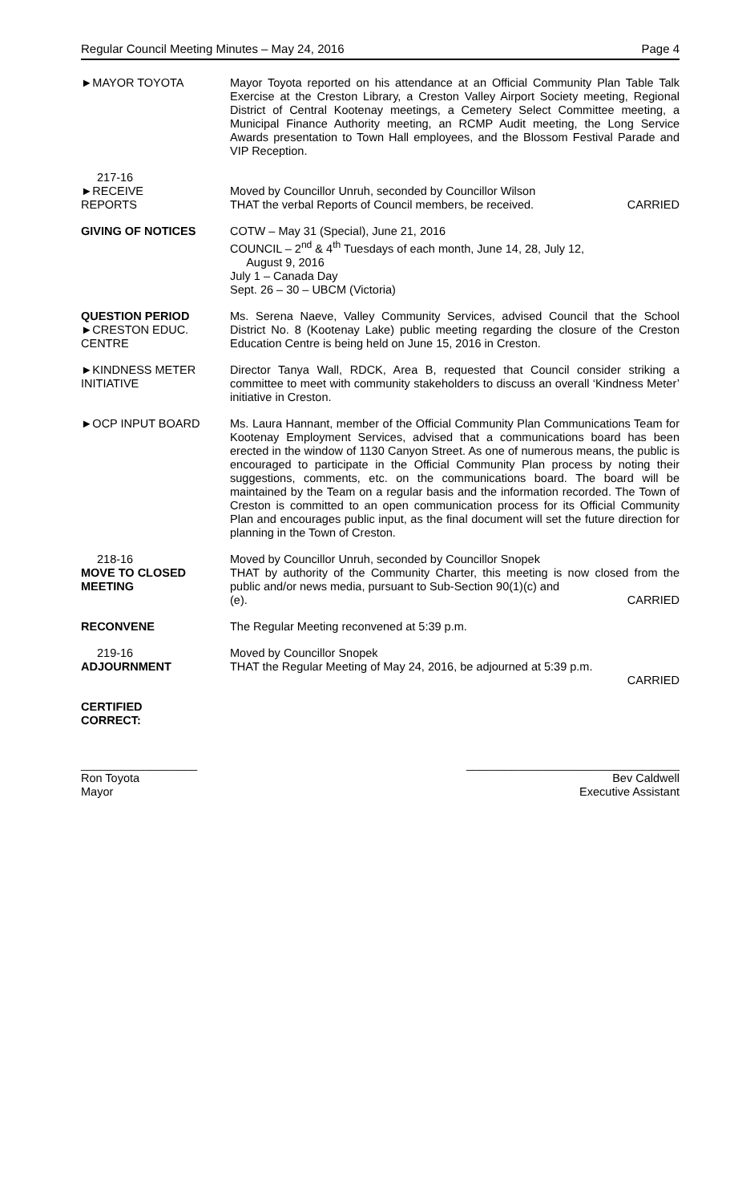Regular Council Meeting Minutes – May 24, 2016 Page 4
►MAYOR TOYOTA Mayor Toyota reported on his attendance at an Official Community Plan Table Talk Exercise at the Creston Library, a Creston Valley Airport Society meeting, Regional District of Central Kootenay meetings, a Cemetery Select Committee meeting, a Municipal Finance Authority meeting, an RCMP Audit meeting, the Long Service Awards presentation to Town Hall employees, and the Blossom Festival Parade and VIP Reception.
217-16
►RECEIVE
REPORTS
Moved by Councillor Unruh, seconded by Councillor Wilson
THAT the verbal Reports of Council members, be received. CARRIED
GIVING OF NOTICES COTW – May 31 (Special), June 21, 2016
COUNCIL – 2<sup>nd</sup> & 4<sup>th</sup> Tuesdays of each month, June 14, 28, July 12,
August 9, 2016
July 1 – Canada Day
Sept. 26 – 30 – UBCM (Victoria)
QUESTION PERIOD
►CRESTON EDUC.
CENTRE
Ms. Serena Naeve, Valley Community Services, advised Council that the School District No. 8 (Kootenay Lake) public meeting regarding the closure of the Creston Education Centre is being held on June 15, 2016 in Creston.
►KINDNESS METER
INITIATIVE
Director Tanya Wall, RDCK, Area B, requested that Council consider striking a committee to meet with community stakeholders to discuss an overall ‘Kindness Meter’ initiative in Creston.
►OCP INPUT BOARD Ms. Laura Hannant, member of the Official Community Plan Communications Team for Kootenay Employment Services, advised that a communications board has been erected in the window of 1130 Canyon Street. As one of numerous means, the public is encouraged to participate in the Official Community Plan process by noting their suggestions, comments, etc. on the communications board. The board will be maintained by the Team on a regular basis and the information recorded. The Town of Creston is committed to an open communication process for its Official Community Plan and encourages public input, as the final document will set the future direction for planning in the Town of Creston.
218-16
MOVE TO CLOSED
MEETING
Moved by Councillor Unruh, seconded by Councillor Snopek
THAT by authority of the Community Charter, this meeting is now closed from the public and/or news media, pursuant to Sub-Section 90(1)(c) and
(e). CARRIED
RECONVENE The Regular Meeting reconvened at 5:39 p.m.
219-16
ADJOURNMENT
Moved by Councillor Snopek
THAT the Regular Meeting of May 24, 2016, be adjourned at 5:39 p.m.
CARRIED
CERTIFIED
CORRECT:
__________________
Ron Toyota
Mayor
_________________________________
Bev Caldwell
Executive Assistant